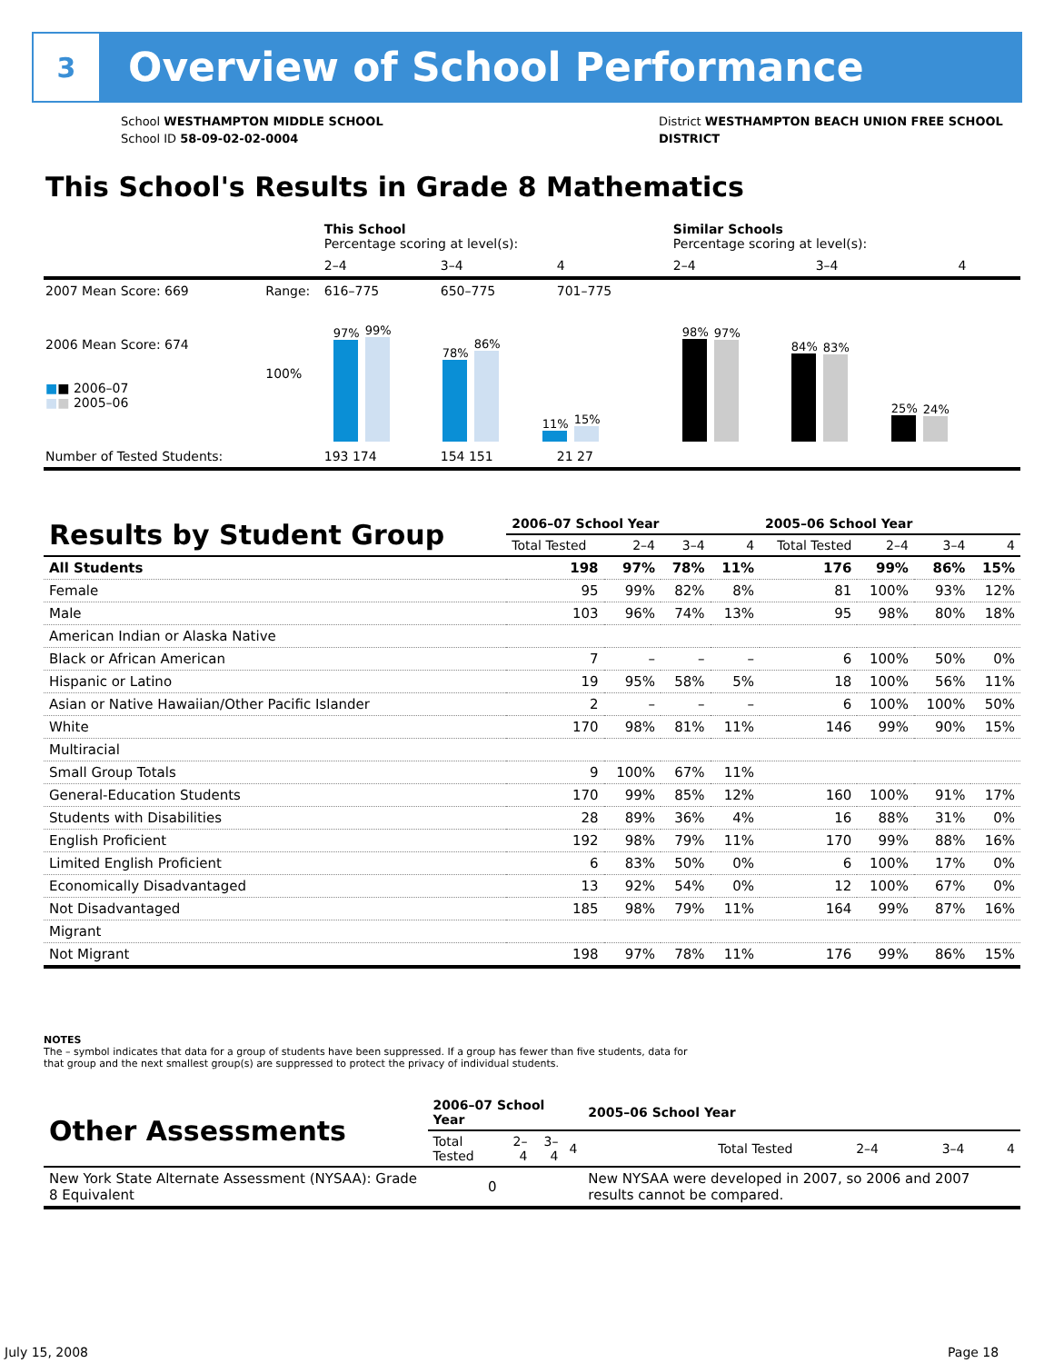3
Overview of School Performance
School WESTHAMPTON MIDDLE SCHOOL
School ID 58-09-02-02-0004
District WESTHAMPTON BEACH UNION FREE SCHOOL
DISTRICT
This School's Results in Grade 8 Mathematics
| | | This School Percentage scoring at level(s): | | | Similar Schools Percentage scoring at level(s): | | |
| | | 2–4 | 3–4 | 4 | 2–4 | 3–4 | 4 |
| 2007 Mean Score: 669 | Range: | 616–775 | 650–775 | 701–775 | | | |
| 2006 Mean Score: 674 ■ ■ 2006–07 ■ ■ 2005–06 | 100% | 97% 99% 78% 86% 11% 15% | | | 98% 97% 84% 83% 25% 24% | | |
| Number of Tested Students: | | 193 174 | 154 151 | 21 27 | | | |
| Results by Student Group | 2006–07 School Year | | | | 2005–06 School Year | | | |
| --- | --- | --- | --- | --- | --- | --- | --- | --- |
| | Total Tested | 2–4 | 3–4 | 4 | Total Tested | 2–4 | 3–4 | 4 |
| All Students | 198 | 97% | 78% | 11% | 176 | 99% | 86% | 15% |
| Female | 95 | 99% | 82% | 8% | 81 | 100% | 93% | 12% |
| Male | 103 | 96% | 74% | 13% | 95 | 98% | 80% | 18% |
| American Indian or Alaska Native | | | | | | | | |
| Black or African American | 7 | – | – | – | 6 | 100% | 50% | 0% |
| Hispanic or Latino | 19 | 95% | 58% | 5% | 18 | 100% | 56% | 11% |
| Asian or Native Hawaiian/Other Pacific Islander | 2 | – | – | – | 6 | 100% | 100% | 50% |
| White | 170 | 98% | 81% | 11% | 146 | 99% | 90% | 15% |
| Multiracial | | | | | | | | |
| Small Group Totals | 9 | 100% | 67% | 11% | | | | |
| General-Education Students | 170 | 99% | 85% | 12% | 160 | 100% | 91% | 17% |
| Students with Disabilities | 28 | 89% | 36% | 4% | 16 | 88% | 31% | 0% |
| English Proficient | 192 | 98% | 79% | 11% | 170 | 99% | 88% | 16% |
| Limited English Proficient | 6 | 83% | 50% | 0% | 6 | 100% | 17% | 0% |
| Economically Disadvantaged | 13 | 92% | 54% | 0% | 12 | 100% | 67% | 0% |
| Not Disadvantaged | 185 | 98% | 79% | 11% | 164 | 99% | 87% | 16% |
| Migrant | | | | | | | | |
| Not Migrant | 198 | 97% | 78% | 11% | 176 | 99% | 86% | 15% |
NOTES
The – symbol indicates that data for a group of students have been suppressed. If a group has fewer than five students, data for that group and the next smallest group(s) are suppressed to protect the privacy of individual students.
| Other Assessments | 2006–07 School Year | | | | 2005–06 School Year | | | |
| --- | --- | --- | --- | --- | --- | --- | --- | --- |
| | Total Tested | 2–4 | 3–4 | 4 | Total Tested | 2–4 | 3–4 | 4 |
| New York State Alternate Assessment (NYSAA): Grade 8 Equivalent | 0 | | | | New NYSAA were developed in 2007, so 2006 and 2007 results cannot be compared. | | | |
July 15, 2008 Page 18